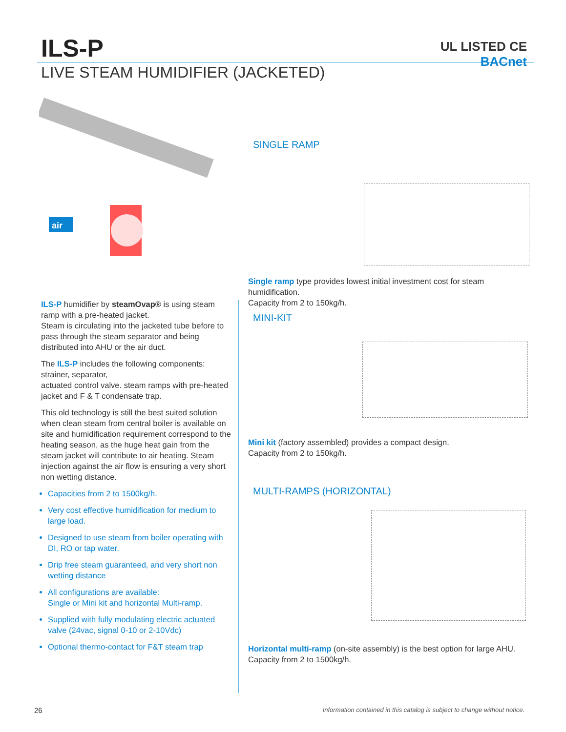ILS-P
LIVE STEAM HUMIDIFIER (JACKETED)
UL LISTED CE
BACnet
air
SINGLE RAMP
Single ramp type provides lowest initial investment cost for steam humidification.
Capacity from 2 to 150kg/h.
MINI-KIT
Mini kit (factory assembled) provides a compact design.
Capacity from 2 to 150kg/h.
MULTI-RAMPS (HORIZONTAL)
Horizontal multi-ramp (on-site assembly) is the best option for large AHU.
Capacity from 2 to 1500kg/h.
ILS-P humidifier by steamOvap® is using steam ramp with a pre-heated jacket.
Steam is circulating into the jacketed tube before to pass through the steam separator and being distributed into AHU or the air duct.
The ILS-P includes the following components: strainer, separator,
actuated control valve. steam ramps with pre-heated jacket and F & T condensate trap.
This old technology is still the best suited solution when clean steam from central boiler is available on site and humidification requirement correspond to the heating season, as the huge heat gain from the steam jacket will contribute to air heating. Steam injection against the air flow is ensuring a very short non wetting distance.
Capacities from 2 to 1500kg/h.
Very cost effective humidification for medium to large load.
Designed to use steam from boiler operating with DI, RO or tap water.
Drip free steam guaranteed, and very short non wetting distance
All configurations are available:
Single or Mini kit and horizontal Multi-ramp.
Supplied with fully modulating electric actuated valve (24vac, signal 0-10 or 2-10Vdc)
Optional thermo-contact for F&T steam trap
26
Information contained in this catalog is subject to change without notice.